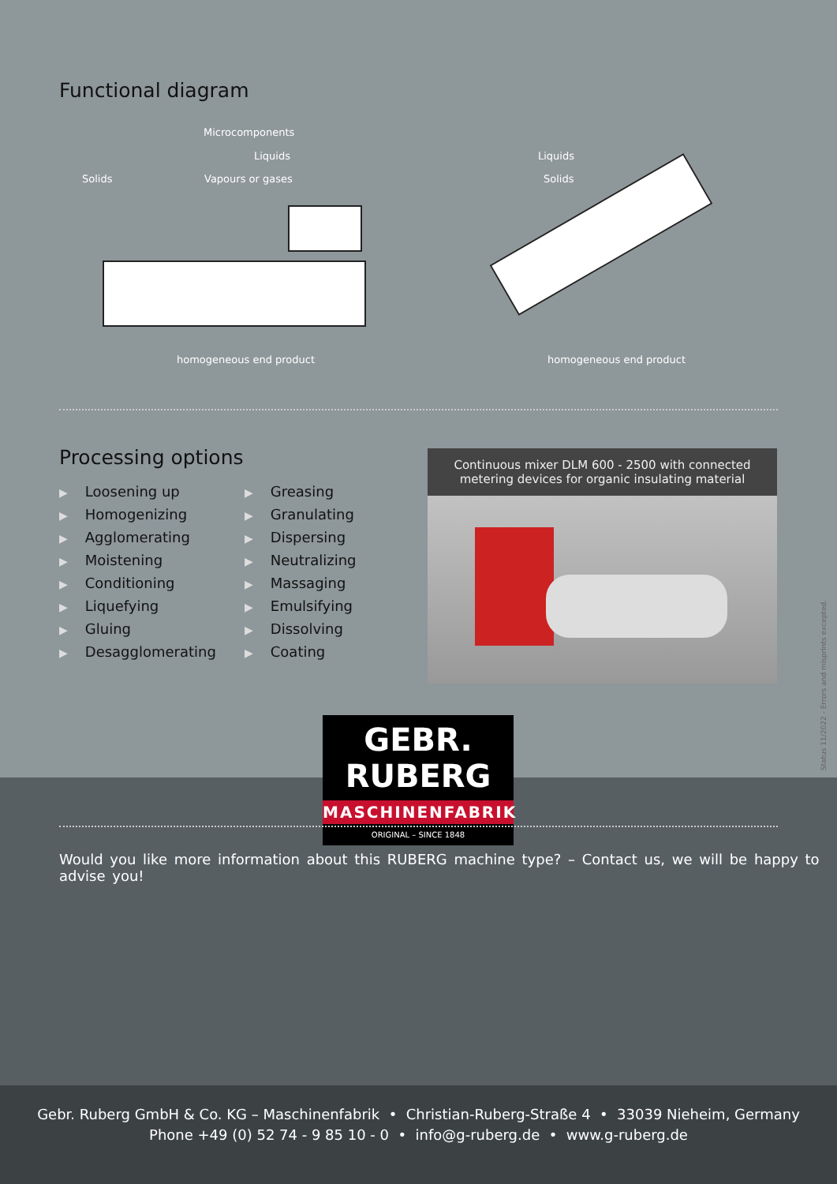Functional diagram
Microcomponents
Liquids
Solids Vapours or gases
homogeneous end product
Liquids
Solids
homogeneous end product
Processing options
▶ Loosening up
▶ Homogenizing
▶ Agglomerating
▶ Moistening
▶ Conditioning
▶ Liquefying
▶ Gluing
▶ Desagglomerating
▶ Greasing
▶ Granulating
▶ Dispersing
▶ Neutralizing
▶ Massaging
▶ Emulsifying
▶ Dissolving
▶ Coating
Continuous mixer DLM 600 - 2500 with connected
metering devices for organic insulating material
Status 11/2022 - Errors and misprints excepted.
GEBR. RUBERG
MASCHINENFABRIK
ORIGINAL – SINCE 1848
Would you like more information about this RUBERG machine type? – Contact us, we will be happy to advise you!
Gebr. Ruberg GmbH & Co. KG – Maschinenfabrik • Christian-Ruberg-Straße 4 • 33039 Nieheim, Germany
Phone +49 (0) 52 74 - 9 85 10 - 0 • info@g-ruberg.de • www.g-ruberg.de